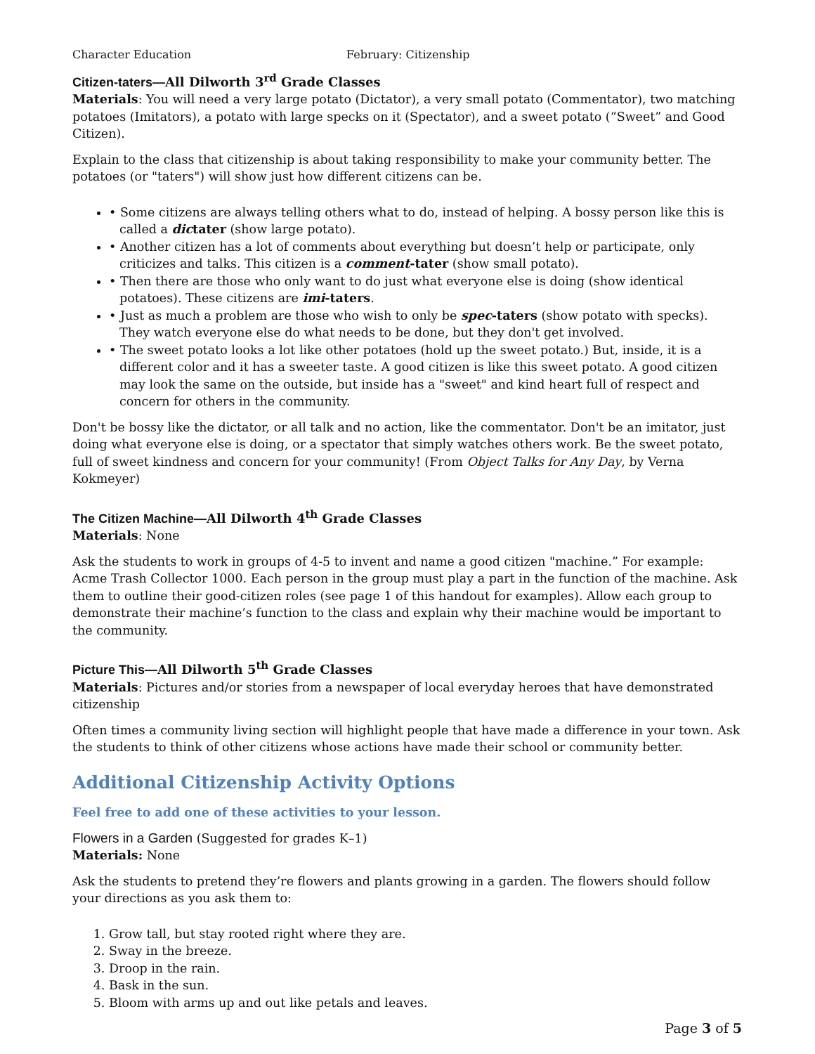Character Education February: Citizenship
Citizen-taters—All Dilworth 3<sup>rd</sup> Grade Classes
Materials: You will need a very large potato (Dictator), a very small potato (Commentator), two matching potatoes (Imitators), a potato with large specks on it (Spectator), and a sweet potato (“Sweet” and Good Citizen).
Explain to the class that citizenship is about taking responsibility to make your community better. The potatoes (or "taters") will show just how different citizens can be.
• Some citizens are always telling others what to do, instead of helping. A bossy person like this is called a dictater (show large potato).
• Another citizen has a lot of comments about everything but doesn’t help or participate, only criticizes and talks. This citizen is a comment-tater (show small potato).
• Then there are those who only want to do just what everyone else is doing (show identical potatoes). These citizens are imi-taters.
• Just as much a problem are those who wish to only be spec-taters (show potato with specks). They watch everyone else do what needs to be done, but they don't get involved.
• The sweet potato looks a lot like other potatoes (hold up the sweet potato.) But, inside, it is a different color and it has a sweeter taste. A good citizen is like this sweet potato. A good citizen may look the same on the outside, but inside has a "sweet" and kind heart full of respect and concern for others in the community.
Don't be bossy like the dictator, or all talk and no action, like the commentator. Don't be an imitator, just doing what everyone else is doing, or a spectator that simply watches others work. Be the sweet potato, full of sweet kindness and concern for your community! (From Object Talks for Any Day, by Verna Kokmeyer)
The Citizen Machine—All Dilworth 4<sup>th</sup> Grade Classes
Materials: None
Ask the students to work in groups of 4-5 to invent and name a good citizen "machine.” For example: Acme Trash Collector 1000. Each person in the group must play a part in the function of the machine. Ask them to outline their good-citizen roles (see page 1 of this handout for examples). Allow each group to demonstrate their machine’s function to the class and explain why their machine would be important to the community.
Picture This—All Dilworth 5<sup>th</sup> Grade Classes
Materials: Pictures and/or stories from a newspaper of local everyday heroes that have demonstrated citizenship
Often times a community living section will highlight people that have made a difference in your town. Ask the students to think of other citizens whose actions have made their school or community better.
Additional Citizenship Activity Options
Feel free to add one of these activities to your lesson.
Flowers in a Garden (Suggested for grades K–1)
Materials: None
Ask the students to pretend they’re flowers and plants growing in a garden. The flowers should follow your directions as you ask them to:
1. Grow tall, but stay rooted right where they are.
2. Sway in the breeze.
3. Droop in the rain.
4. Bask in the sun.
5. Bloom with arms up and out like petals and leaves.
Page 3 of 5